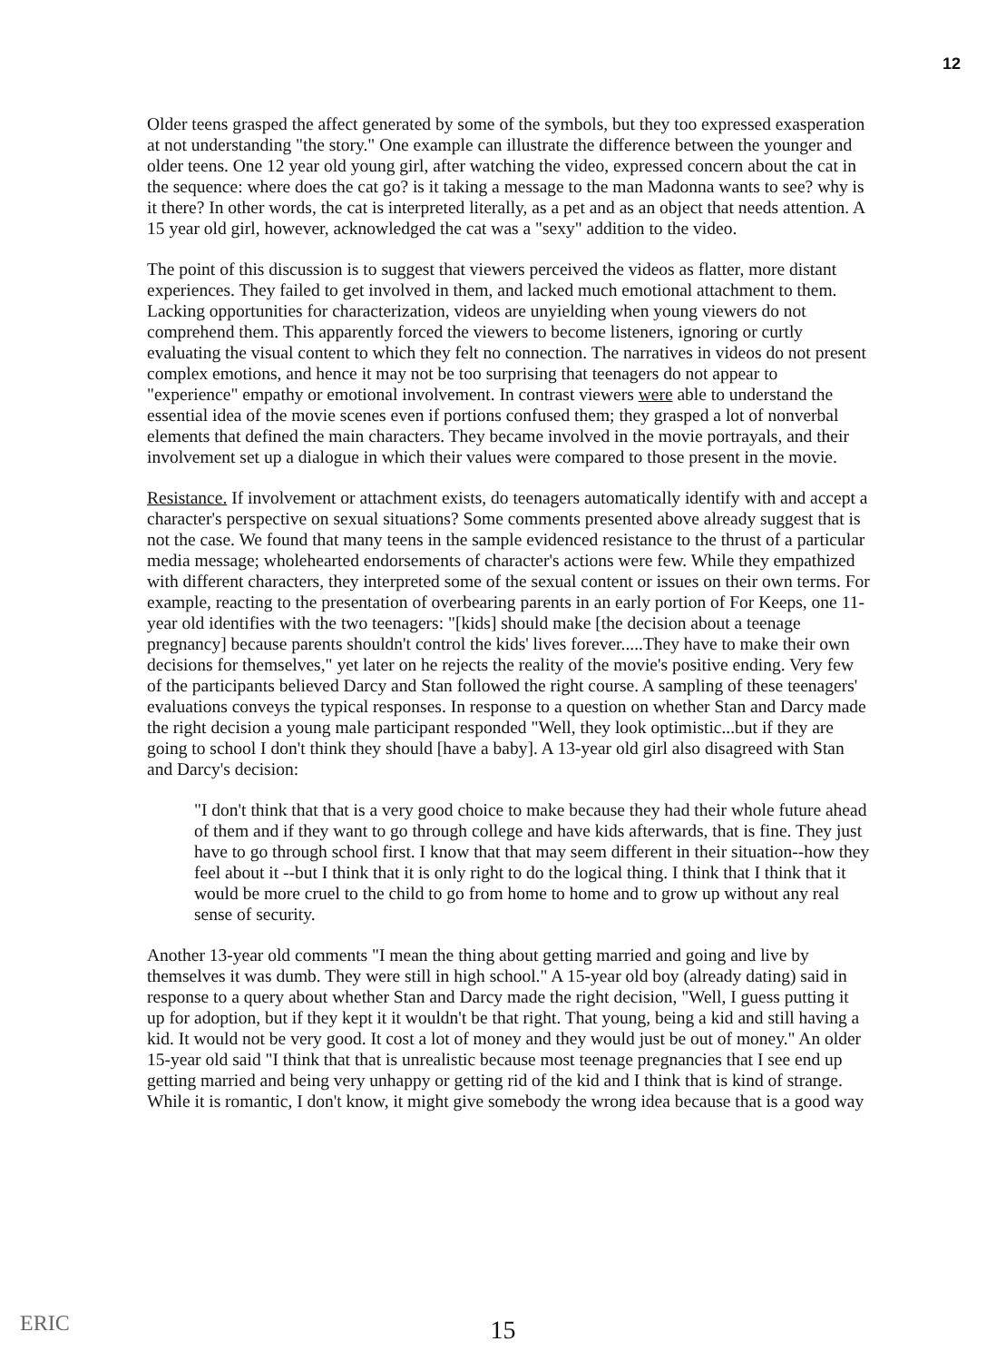12
Older teens grasped the affect generated by some of the symbols, but they too expressed exasperation at not understanding "the story." One example can illustrate the difference between the younger and older teens. One 12 year old young girl, after watching the video, expressed concern about the cat in the sequence: where does the cat go? is it taking a message to the man Madonna wants to see? why is it there? In other words, the cat is interpreted literally, as a pet and as an object that needs attention. A 15 year old girl, however, acknowledged the cat was a "sexy" addition to the video.
The point of this discussion is to suggest that viewers perceived the videos as flatter, more distant experiences. They failed to get involved in them, and lacked much emotional attachment to them. Lacking opportunities for characterization, videos are unyielding when young viewers do not comprehend them. This apparently forced the viewers to become listeners, ignoring or curtly evaluating the visual content to which they felt no connection. The narratives in videos do not present complex emotions, and hence it may not be too surprising that teenagers do not appear to "experience" empathy or emotional involvement. In contrast viewers were able to understand the essential idea of the movie scenes even if portions confused them; they grasped a lot of nonverbal elements that defined the main characters. They became involved in the movie portrayals, and their involvement set up a dialogue in which their values were compared to those present in the movie.
Resistance. If involvement or attachment exists, do teenagers automatically identify with and accept a character's perspective on sexual situations? Some comments presented above already suggest that is not the case. We found that many teens in the sample evidenced resistance to the thrust of a particular media message; wholehearted endorsements of character's actions were few. While they empathized with different characters, they interpreted some of the sexual content or issues on their own terms. For example, reacting to the presentation of overbearing parents in an early portion of For Keeps, one 11-year old identifies with the two teenagers: "[kids] should make [the decision about a teenage pregnancy] because parents shouldn't control the kids' lives forever.....They have to make their own decisions for themselves," yet later on he rejects the reality of the movie's positive ending. Very few of the participants believed Darcy and Stan followed the right course. A sampling of these teenagers' evaluations conveys the typical responses. In response to a question on whether Stan and Darcy made the right decision a young male participant responded "Well, they look optimistic...but if they are going to school I don't think they should [have a baby]. A 13-year old girl also disagreed with Stan and Darcy's decision:
"I don't think that that is a very good choice to make because they had their whole future ahead of them and if they want to go through college and have kids afterwards, that is fine. They just have to go through school first. I know that that may seem different in their situation--how they feel about it --but I think that it is only right to do the logical thing. I think that I think that it would be more cruel to the child to go from home to home and to grow up without any real sense of security.
Another 13-year old comments "I mean the thing about getting married and going and live by themselves it was dumb. They were still in high school." A 15-year old boy (already dating) said in response to a query about whether Stan and Darcy made the right decision, "Well, I guess putting it up for adoption, but if they kept it it wouldn't be that right. That young, being a kid and still having a kid. It would not be very good. It cost a lot of money and they would just be out of money." An older 15-year old said "I think that that is unrealistic because most teenage pregnancies that I see end up getting married and being very unhappy or getting rid of the kid and I think that is kind of strange. While it is romantic, I don't know, it might give somebody the wrong idea because that is a good way
ERIC 15